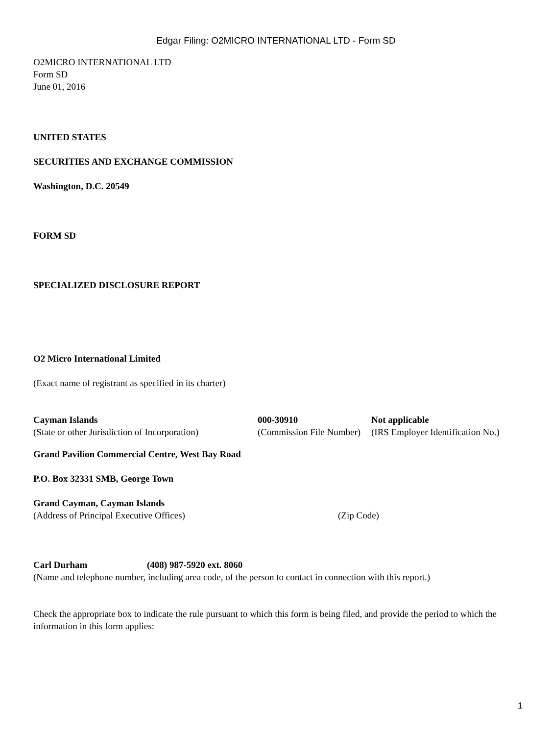Edgar Filing: O2MICRO INTERNATIONAL LTD - Form SD
O2MICRO INTERNATIONAL LTD
Form SD
June 01, 2016
UNITED STATES
SECURITIES AND EXCHANGE COMMISSION
Washington, D.C. 20549
FORM SD
SPECIALIZED DISCLOSURE REPORT
O2 Micro International Limited
(Exact name of registrant as specified in its charter)
| Cayman Islands | 000-30910 | Not applicable |
| (State or other Jurisdiction of Incorporation) | (Commission File Number) | (IRS Employer Identification No.) |
Grand Pavilion Commercial Centre, West Bay Road
P.O. Box 32331 SMB, George Town
Grand Cayman, Cayman Islands
| (Address of Principal Executive Offices) | (Zip Code) |
| Carl Durham | (408) 987-5920 ext. 8060 |
(Name and telephone number, including area code, of the person to contact in connection with this report.)
Check the appropriate box to indicate the rule pursuant to which this form is being filed, and provide the period to which the information in this form applies:
1